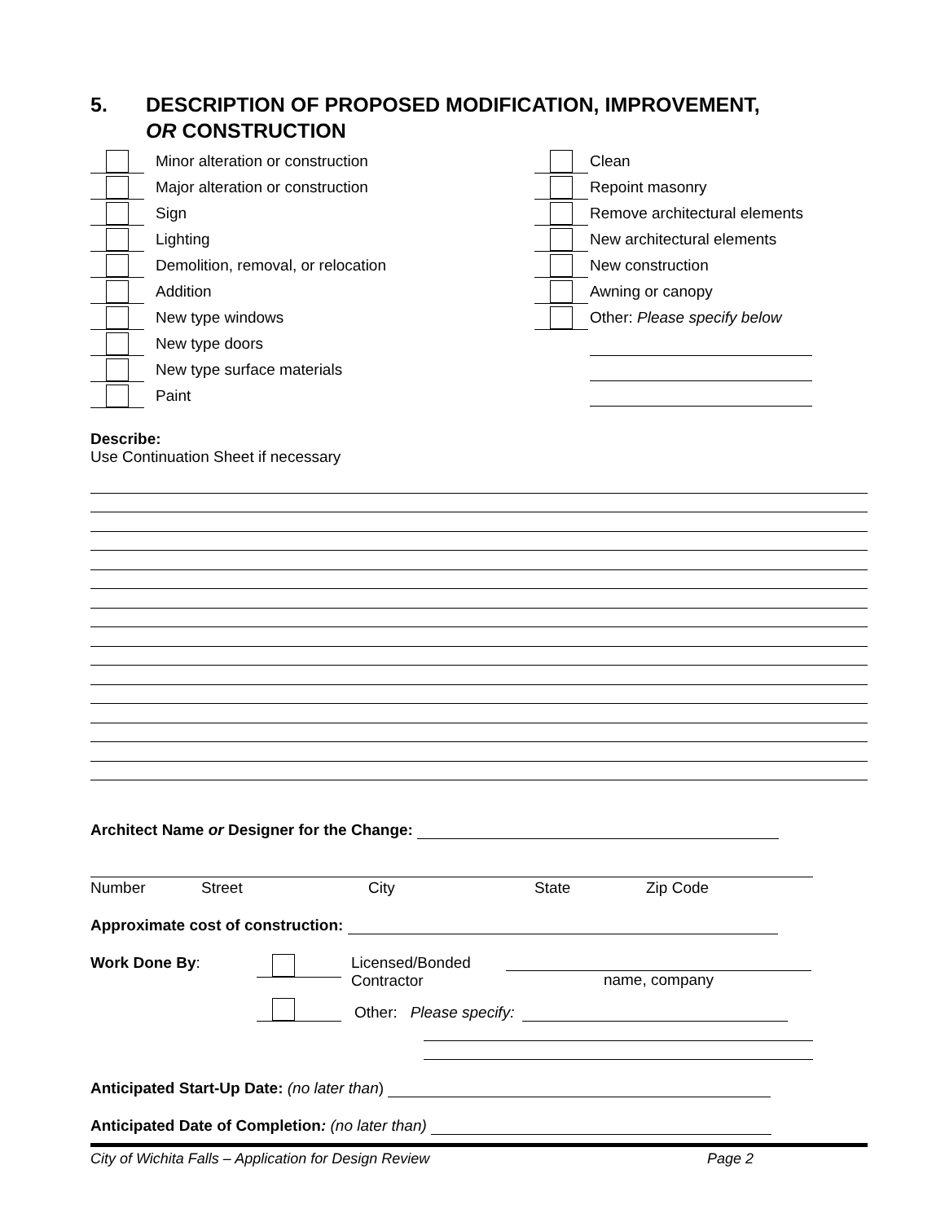5. DESCRIPTION OF PROPOSED MODIFICATION, IMPROVEMENT,
OR CONSTRUCTION
Minor alteration or construction
Major alteration or construction
Sign
Lighting
Demolition, removal, or relocation
Addition
New type windows
New type doors
New type surface materials
Paint
Clean
Repoint masonry
Remove architectural elements
New architectural elements
New construction
Awning or canopy
Other: Please specify below
Describe:
Use Continuation Sheet if necessary
Architect Name or Designer for the Change:
Number Street City State Zip Code
Approximate cost of construction:
Work Done By: Licensed/Bonded
Contractor name, company
Other: Please specify:
Anticipated Start-Up Date: (no later than)
Anticipated Date of Completion: (no later than)
City of Wichita Falls – Application for Design Review Page 2